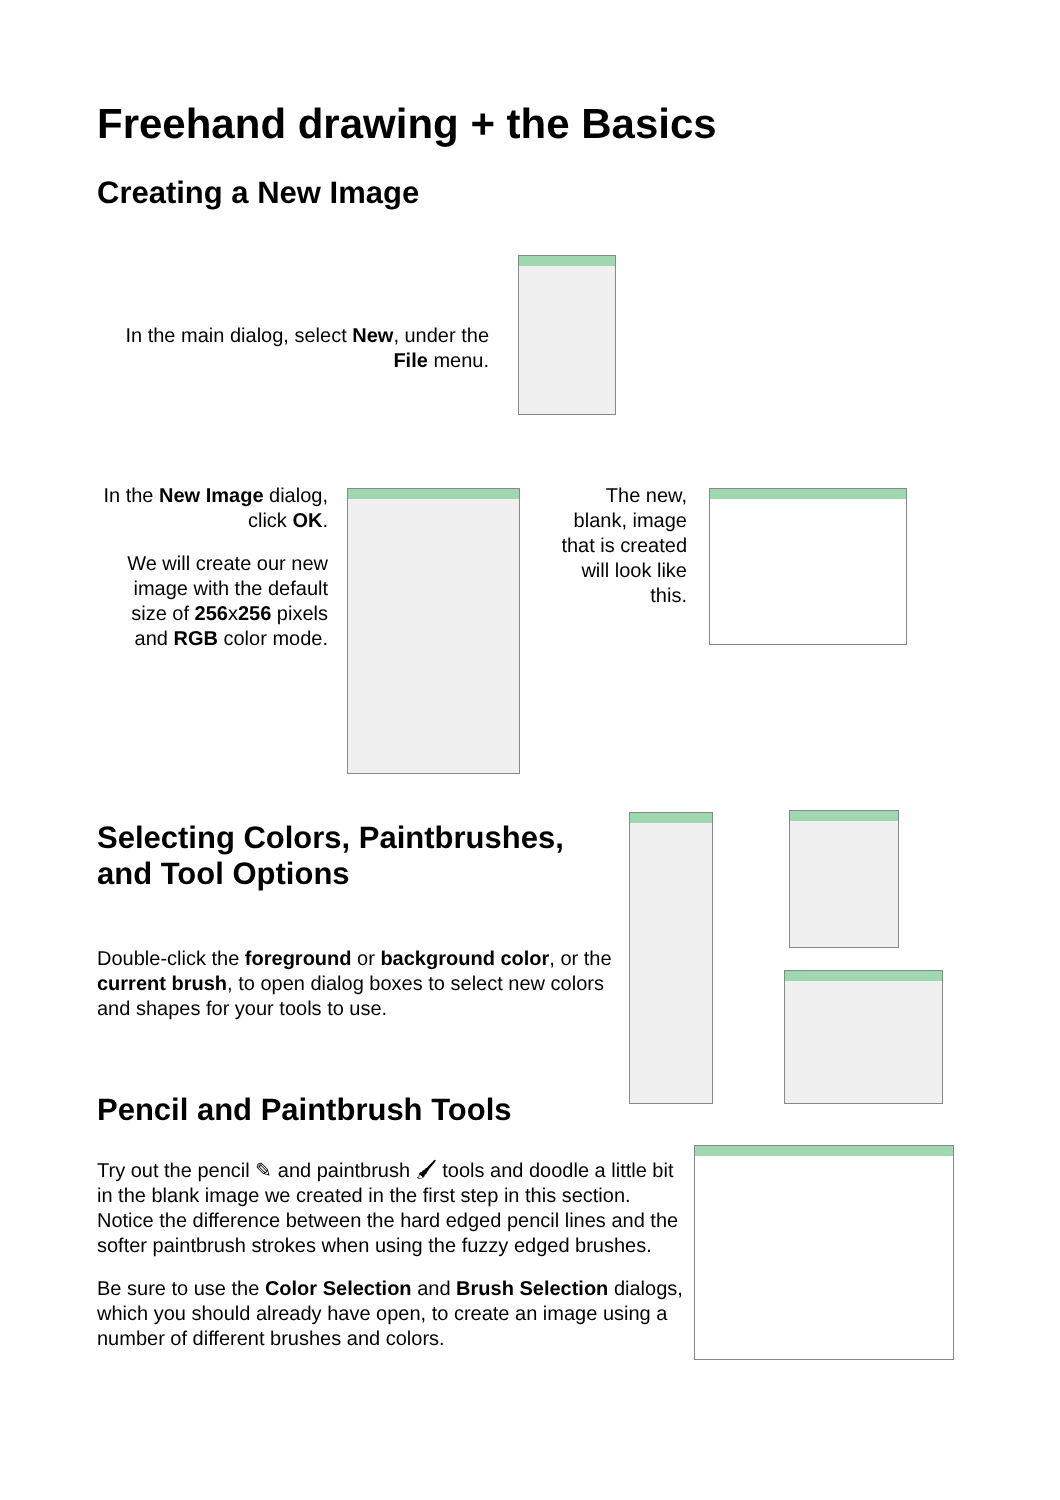Freehand drawing + the Basics
Creating a New Image
In the main dialog, select New, under the File menu.
In the New Image dialog, click OK.
We will create our new image with the default size of 256x256 pixels and RGB color mode.
The new, blank, image that is created will look like this.
Selecting Colors, Paintbrushes, and Tool Options
Double-click the foreground or background color, or the current brush, to open dialog boxes to select new colors and shapes for your tools to use.
Pencil and Paintbrush Tools
Try out the pencil ✎ and paintbrush 🖌 tools and doodle a little bit in the blank image we created in the first step in this section. Notice the difference between the hard edged pencil lines and the softer paintbrush strokes when using the fuzzy edged brushes.
Be sure to use the Color Selection and Brush Selection dialogs, which you should already have open, to create an image using a number of different brushes and colors.